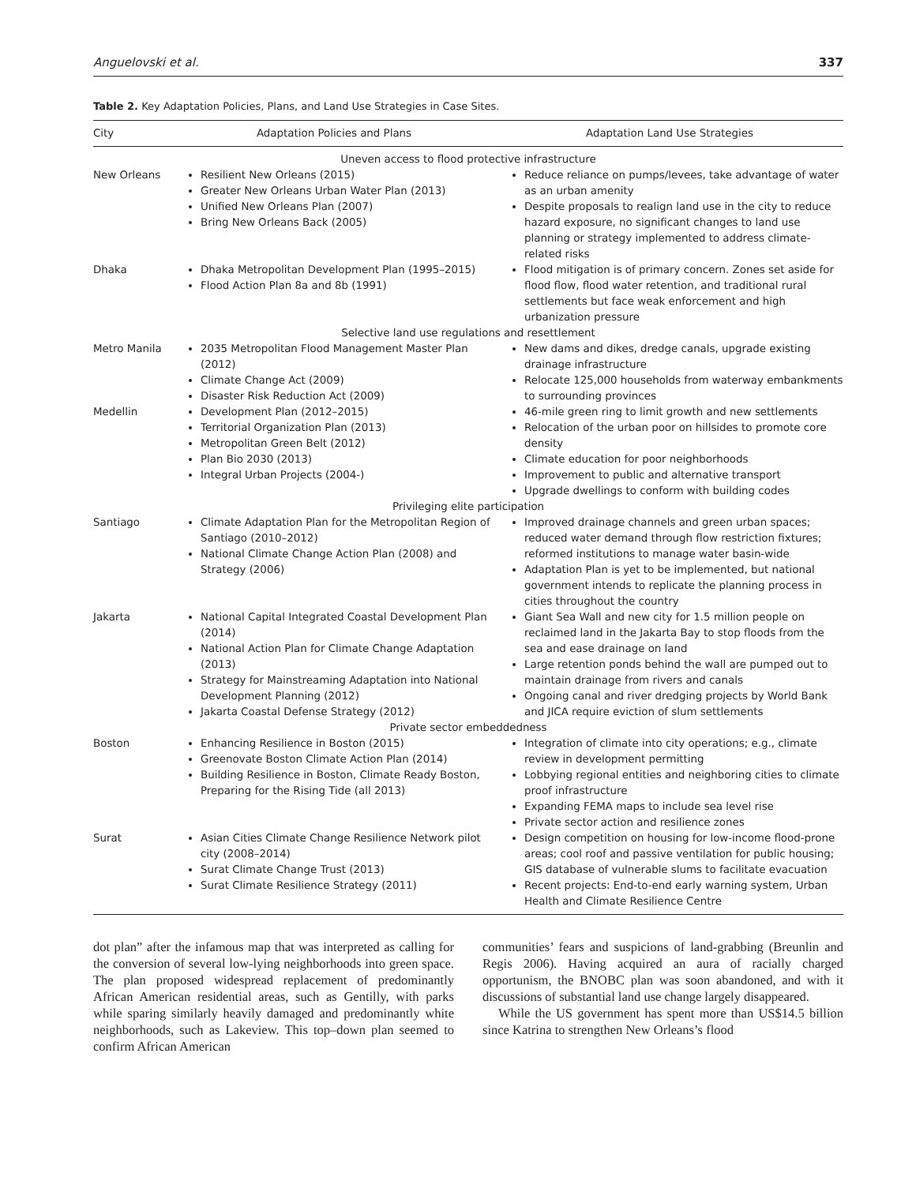Anguelovski et al. 337
Table 2. Key Adaptation Policies, Plans, and Land Use Strategies in Case Sites.
| City | Adaptation Policies and Plans | Adaptation Land Use Strategies |
| --- | --- | --- |
| Uneven access to flood protective infrastructure | | |
| New Orleans | Resilient New Orleans (2015) Greater New Orleans Urban Water Plan (2013) Unified New Orleans Plan (2007) Bring New Orleans Back (2005) | Reduce reliance on pumps/levees, take advantage of water as an urban amenity Despite proposals to realign land use in the city to reduce hazard exposure, no significant changes to land use planning or strategy implemented to address climate-related risks |
| Dhaka | Dhaka Metropolitan Development Plan (1995–2015) Flood Action Plan 8a and 8b (1991) | Flood mitigation is of primary concern. Zones set aside for flood flow, flood water retention, and traditional rural settlements but face weak enforcement and high urbanization pressure |
| Selective land use regulations and resettlement | | |
| Metro Manila | 2035 Metropolitan Flood Management Master Plan (2012) Climate Change Act (2009) Disaster Risk Reduction Act (2009) | New dams and dikes, dredge canals, upgrade existing drainage infrastructure Relocate 125,000 households from waterway embankments to surrounding provinces |
| Medellin | Development Plan (2012–2015) Territorial Organization Plan (2013) Metropolitan Green Belt (2012) Plan Bio 2030 (2013) Integral Urban Projects (2004-) | 46-mile green ring to limit growth and new settlements Relocation of the urban poor on hillsides to promote core density Climate education for poor neighborhoods Improvement to public and alternative transport Upgrade dwellings to conform with building codes |
| Privileging elite participation | | |
| Santiago | Climate Adaptation Plan for the Metropolitan Region of Santiago (2010–2012) National Climate Change Action Plan (2008) and Strategy (2006) | Improved drainage channels and green urban spaces; reduced water demand through flow restriction fixtures; reformed institutions to manage water basin-wide Adaptation Plan is yet to be implemented, but national government intends to replicate the planning process in cities throughout the country |
| Jakarta | National Capital Integrated Coastal Development Plan (2014) National Action Plan for Climate Change Adaptation (2013) Strategy for Mainstreaming Adaptation into National Development Planning (2012) Jakarta Coastal Defense Strategy (2012) | Giant Sea Wall and new city for 1.5 million people on reclaimed land in the Jakarta Bay to stop floods from the sea and ease drainage on land Large retention ponds behind the wall are pumped out to maintain drainage from rivers and canals Ongoing canal and river dredging projects by World Bank and JICA require eviction of slum settlements |
| Private sector embeddedness | | |
| Boston | Enhancing Resilience in Boston (2015) Greenovate Boston Climate Action Plan (2014) Building Resilience in Boston, Climate Ready Boston, Preparing for the Rising Tide (all 2013) | Integration of climate into city operations; e.g., climate review in development permitting Lobbying regional entities and neighboring cities to climate proof infrastructure Expanding FEMA maps to include sea level rise Private sector action and resilience zones |
| Surat | Asian Cities Climate Change Resilience Network pilot city (2008–2014) Surat Climate Change Trust (2013) Surat Climate Resilience Strategy (2011) | Design competition on housing for low-income flood-prone areas; cool roof and passive ventilation for public housing; GIS database of vulnerable slums to facilitate evacuation Recent projects: End-to-end early warning system, Urban Health and Climate Resilience Centre |
dot plan” after the infamous map that was interpreted as calling for the conversion of several low-lying neighborhoods into green space. The plan proposed widespread replacement of predominantly African American residential areas, such as Gentilly, with parks while sparing similarly heavily damaged and predominantly white neighborhoods, such as Lakeview. This top–down plan seemed to confirm African American
communities’ fears and suspicions of land-grabbing (Breunlin and Regis 2006). Having acquired an aura of racially charged opportunism, the BNOBC plan was soon abandoned, and with it discussions of substantial land use change largely disappeared.
While the US government has spent more than US$14.5 billion since Katrina to strengthen New Orleans’s flood